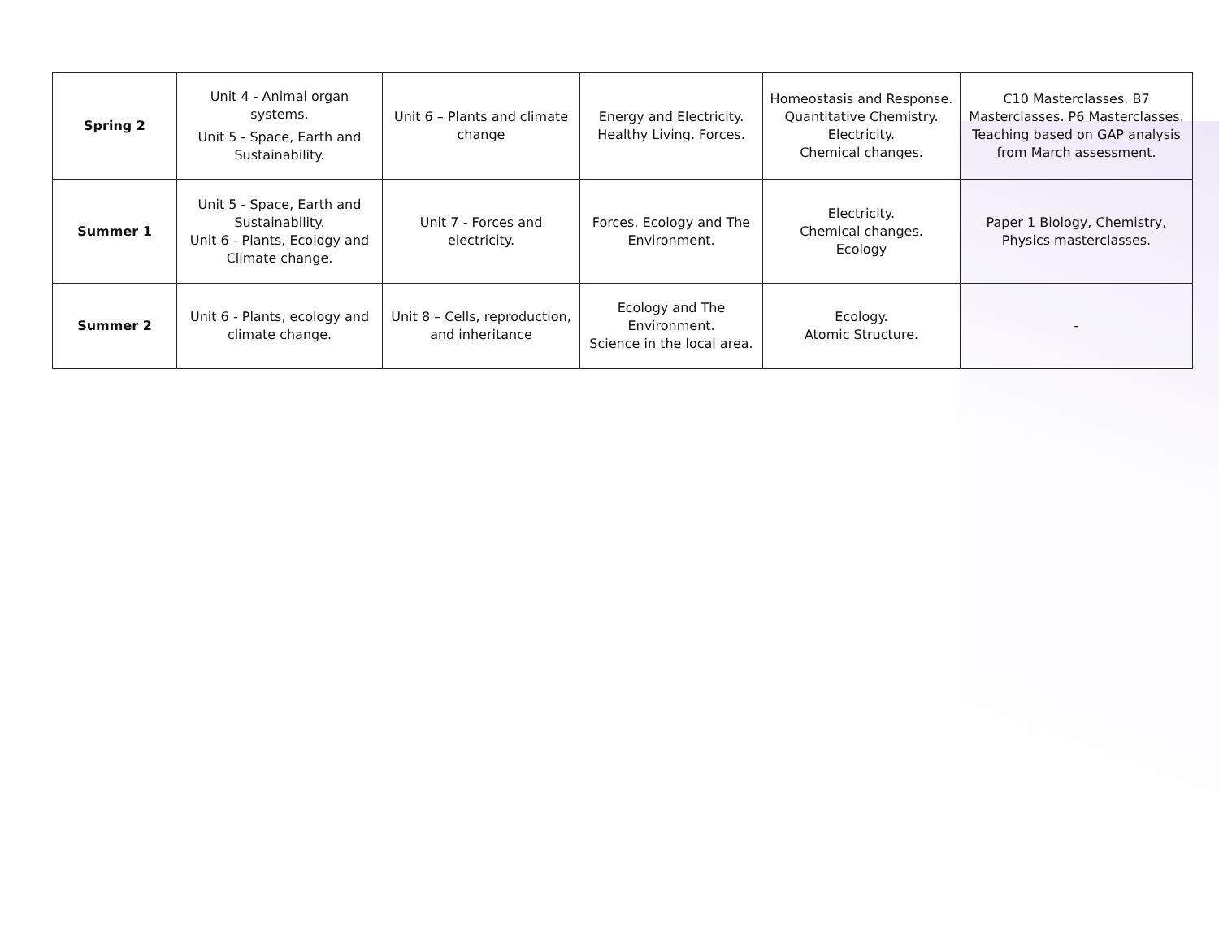| Spring 2 | Unit 4 - Animal organ systems. Unit 5 - Space, Earth and Sustainability. | Unit 6 – Plants and climate change | Energy and Electricity. Healthy Living. Forces. | Homeostasis and Response. Quantitative Chemistry. Electricity. Chemical changes. | C10 Masterclasses. B7 Masterclasses. P6 Masterclasses. Teaching based on GAP analysis from March assessment. |
| Summer 1 | Unit 5 - Space, Earth and Sustainability. Unit 6 - Plants, Ecology and Climate change. | Unit 7 - Forces and electricity. | Forces. Ecology and The Environment. | Electricity. Chemical changes. Ecology | Paper 1 Biology, Chemistry, Physics masterclasses. |
| Summer 2 | Unit 6 - Plants, ecology and climate change. | Unit 8 – Cells, reproduction, and inheritance | Ecology and The Environment. Science in the local area. | Ecology. Atomic Structure. | - |